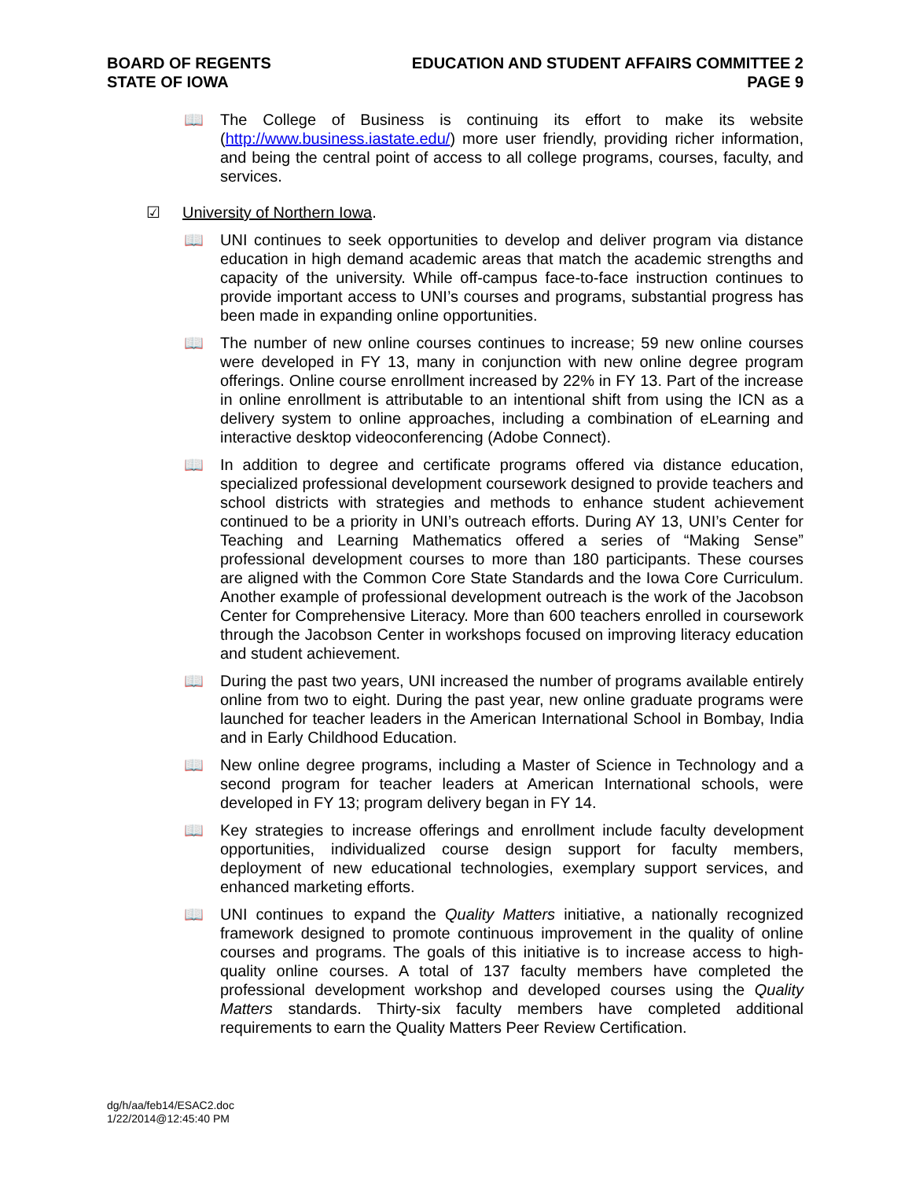BOARD OF REGENTS
STATE OF IOWA
EDUCATION AND STUDENT AFFAIRS COMMITTEE 2
PAGE 9
📖 The College of Business is continuing its effort to make its website (http://www.business.iastate.edu/) more user friendly, providing richer information, and being the central point of access to all college programs, courses, faculty, and services.
☑ University of Northern Iowa.
📖 UNI continues to seek opportunities to develop and deliver program via distance education in high demand academic areas that match the academic strengths and capacity of the university. While off-campus face-to-face instruction continues to provide important access to UNI’s courses and programs, substantial progress has been made in expanding online opportunities.
📖 The number of new online courses continues to increase; 59 new online courses were developed in FY 13, many in conjunction with new online degree program offerings. Online course enrollment increased by 22% in FY 13. Part of the increase in online enrollment is attributable to an intentional shift from using the ICN as a delivery system to online approaches, including a combination of eLearning and interactive desktop videoconferencing (Adobe Connect).
📖 In addition to degree and certificate programs offered via distance education, specialized professional development coursework designed to provide teachers and school districts with strategies and methods to enhance student achievement continued to be a priority in UNI’s outreach efforts. During AY 13, UNI’s Center for Teaching and Learning Mathematics offered a series of “Making Sense” professional development courses to more than 180 participants. These courses are aligned with the Common Core State Standards and the Iowa Core Curriculum. Another example of professional development outreach is the work of the Jacobson Center for Comprehensive Literacy. More than 600 teachers enrolled in coursework through the Jacobson Center in workshops focused on improving literacy education and student achievement.
📖 During the past two years, UNI increased the number of programs available entirely online from two to eight. During the past year, new online graduate programs were launched for teacher leaders in the American International School in Bombay, India and in Early Childhood Education.
📖 New online degree programs, including a Master of Science in Technology and a second program for teacher leaders at American International schools, were developed in FY 13; program delivery began in FY 14.
📖 Key strategies to increase offerings and enrollment include faculty development opportunities, individualized course design support for faculty members, deployment of new educational technologies, exemplary support services, and enhanced marketing efforts.
📖 UNI continues to expand the Quality Matters initiative, a nationally recognized framework designed to promote continuous improvement in the quality of online courses and programs. The goals of this initiative is to increase access to high-quality online courses. A total of 137 faculty members have completed the professional development workshop and developed courses using the Quality Matters standards. Thirty-six faculty members have completed additional requirements to earn the Quality Matters Peer Review Certification.
dg/h/aa/feb14/ESAC2.doc
1/22/2014@12:45:40 PM